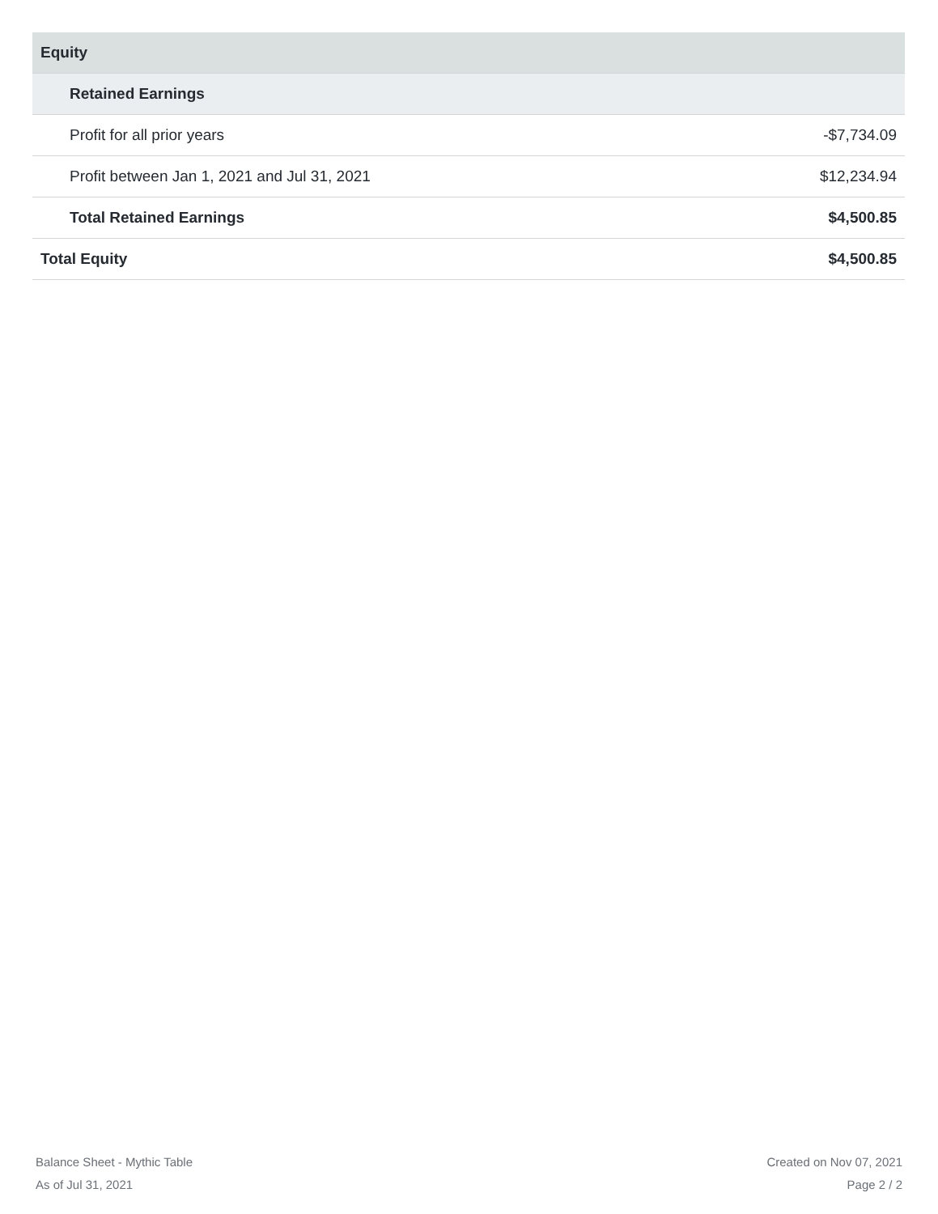| Equity | |
| --- | --- |
| Retained Earnings | |
| Profit for all prior years | -$7,734.09 |
| Profit between Jan 1, 2021 and Jul 31, 2021 | $12,234.94 |
| Total Retained Earnings | $4,500.85 |
| Total Equity | $4,500.85 |
Balance Sheet - Mythic Table
As of Jul 31, 2021
Created on Nov 07, 2021
Page 2 / 2